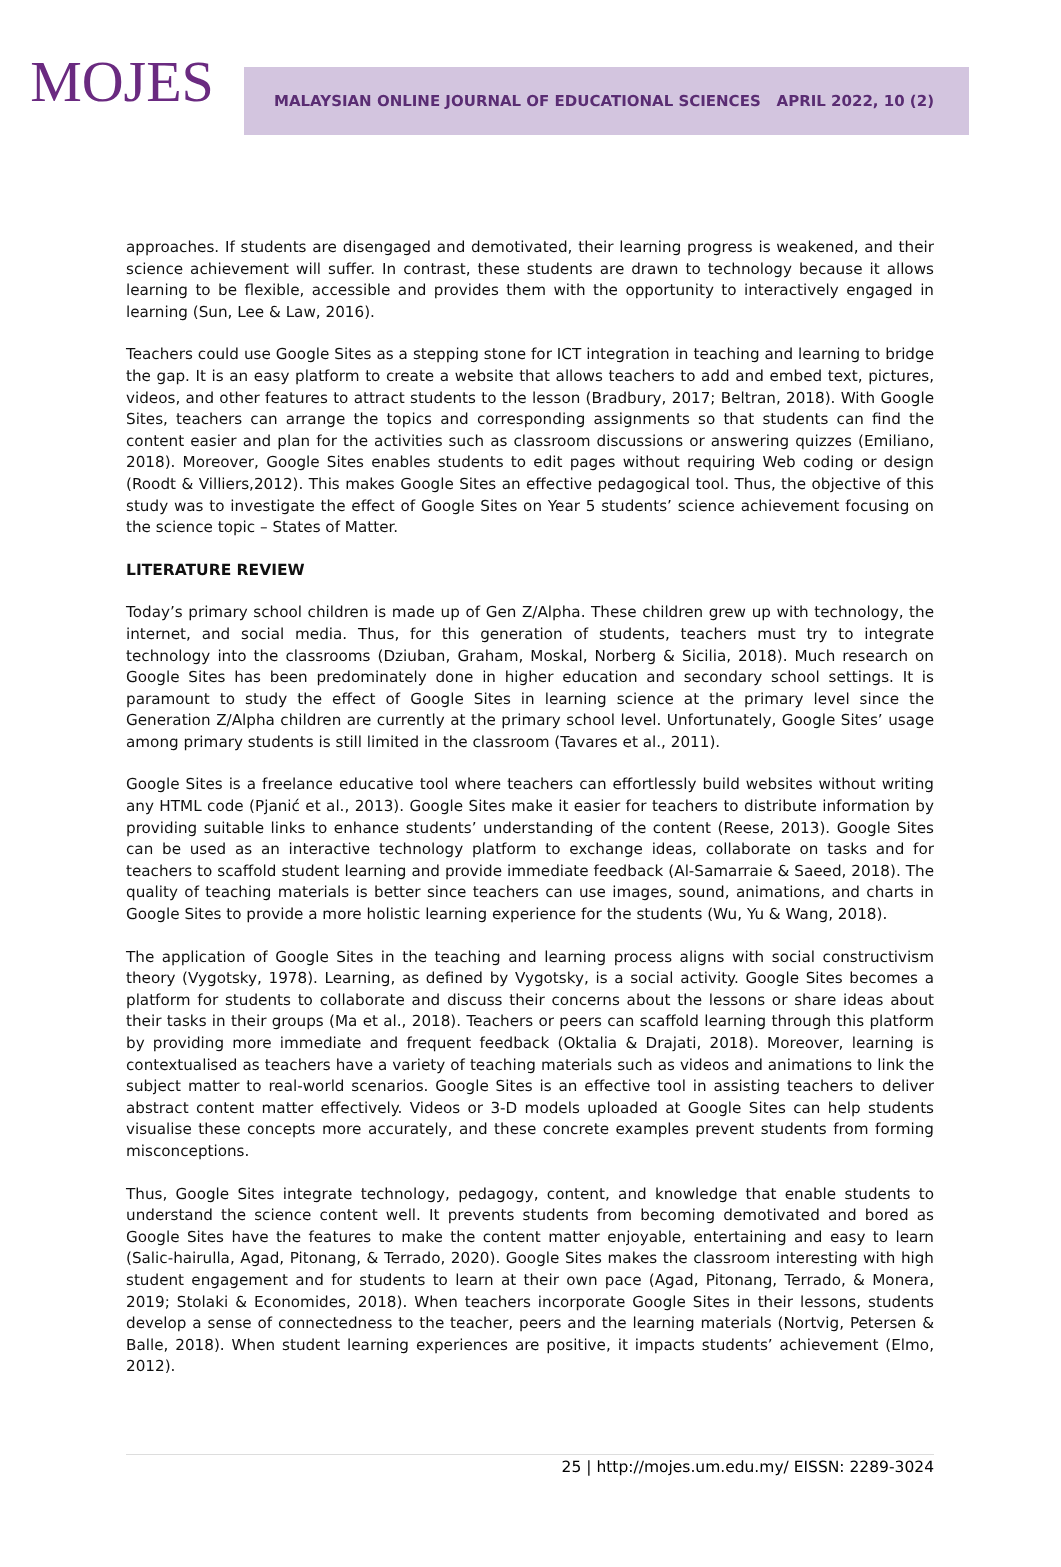MOJES
MALAYSIAN ONLINE JOURNAL OF EDUCATIONAL SCIENCES APRIL 2022, 10 (2)
approaches. If students are disengaged and demotivated, their learning progress is weakened, and their science achievement will suffer. In contrast, these students are drawn to technology because it allows learning to be flexible, accessible and provides them with the opportunity to interactively engaged in learning (Sun, Lee & Law, 2016).
Teachers could use Google Sites as a stepping stone for ICT integration in teaching and learning to bridge the gap. It is an easy platform to create a website that allows teachers to add and embed text, pictures, videos, and other features to attract students to the lesson (Bradbury, 2017; Beltran, 2018). With Google Sites, teachers can arrange the topics and corresponding assignments so that students can find the content easier and plan for the activities such as classroom discussions or answering quizzes (Emiliano, 2018). Moreover, Google Sites enables students to edit pages without requiring Web coding or design (Roodt & Villiers,2012). This makes Google Sites an effective pedagogical tool. Thus, the objective of this study was to investigate the effect of Google Sites on Year 5 students’ science achievement focusing on the science topic – States of Matter.
LITERATURE REVIEW
Today’s primary school children is made up of Gen Z/Alpha. These children grew up with technology, the internet, and social media. Thus, for this generation of students, teachers must try to integrate technology into the classrooms (Dziuban, Graham, Moskal, Norberg & Sicilia, 2018). Much research on Google Sites has been predominately done in higher education and secondary school settings. It is paramount to study the effect of Google Sites in learning science at the primary level since the Generation Z/Alpha children are currently at the primary school level. Unfortunately, Google Sites’ usage among primary students is still limited in the classroom (Tavares et al., 2011).
Google Sites is a freelance educative tool where teachers can effortlessly build websites without writing any HTML code (Pjanić et al., 2013). Google Sites make it easier for teachers to distribute information by providing suitable links to enhance students’ understanding of the content (Reese, 2013). Google Sites can be used as an interactive technology platform to exchange ideas, collaborate on tasks and for teachers to scaffold student learning and provide immediate feedback (Al-Samarraie & Saeed, 2018). The quality of teaching materials is better since teachers can use images, sound, animations, and charts in Google Sites to provide a more holistic learning experience for the students (Wu, Yu & Wang, 2018).
The application of Google Sites in the teaching and learning process aligns with social constructivism theory (Vygotsky, 1978). Learning, as defined by Vygotsky, is a social activity. Google Sites becomes a platform for students to collaborate and discuss their concerns about the lessons or share ideas about their tasks in their groups (Ma et al., 2018). Teachers or peers can scaffold learning through this platform by providing more immediate and frequent feedback (Oktalia & Drajati, 2018). Moreover, learning is contextualised as teachers have a variety of teaching materials such as videos and animations to link the subject matter to real-world scenarios. Google Sites is an effective tool in assisting teachers to deliver abstract content matter effectively. Videos or 3-D models uploaded at Google Sites can help students visualise these concepts more accurately, and these concrete examples prevent students from forming misconceptions.
Thus, Google Sites integrate technology, pedagogy, content, and knowledge that enable students to understand the science content well. It prevents students from becoming demotivated and bored as Google Sites have the features to make the content matter enjoyable, entertaining and easy to learn (Salic-hairulla, Agad, Pitonang, & Terrado, 2020). Google Sites makes the classroom interesting with high student engagement and for students to learn at their own pace (Agad, Pitonang, Terrado, & Monera, 2019; Stolaki & Economides, 2018). When teachers incorporate Google Sites in their lessons, students develop a sense of connectedness to the teacher, peers and the learning materials (Nortvig, Petersen & Balle, 2018). When student learning experiences are positive, it impacts students’ achievement (Elmo, 2012).
25 | http://mojes.um.edu.my/ EISSN: 2289-3024